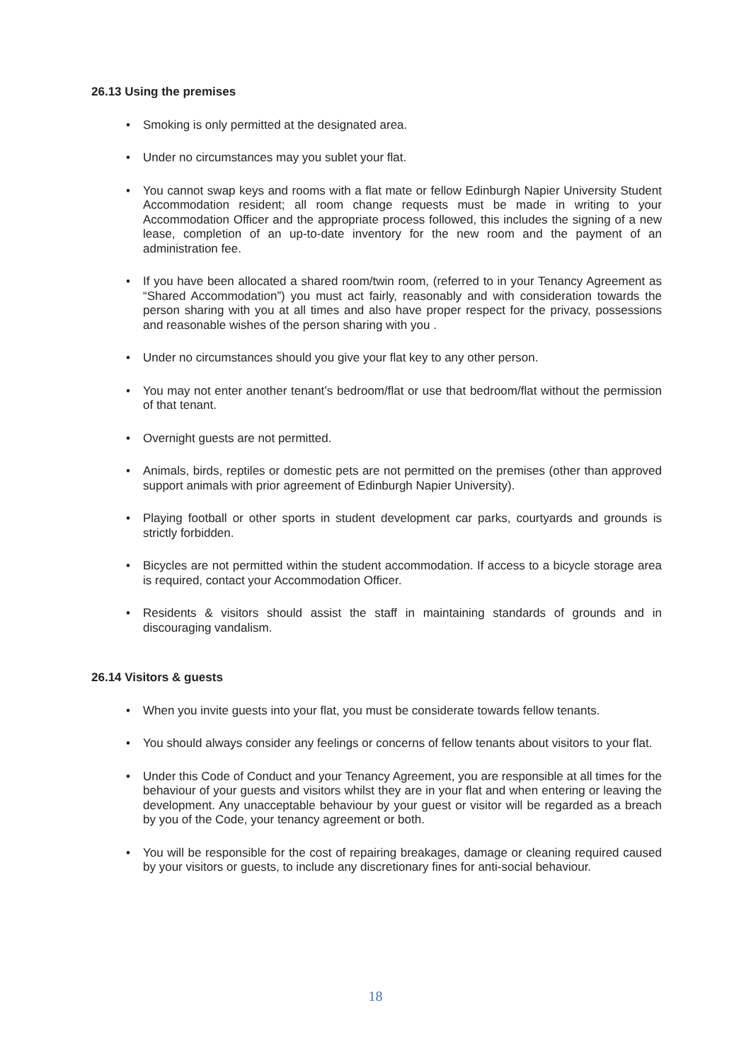26.13 Using the premises
• Smoking is only permitted at the designated area.
• Under no circumstances may you sublet your flat.
• You cannot swap keys and rooms with a flat mate or fellow Edinburgh Napier University Student Accommodation resident; all room change requests must be made in writing to your Accommodation Officer and the appropriate process followed, this includes the signing of a new lease, completion of an up-to-date inventory for the new room and the payment of an administration fee.
• If you have been allocated a shared room/twin room, (referred to in your Tenancy Agreement as “Shared Accommodation”) you must act fairly, reasonably and with consideration towards the person sharing with you at all times and also have proper respect for the privacy, possessions and reasonable wishes of the person sharing with you .
• Under no circumstances should you give your flat key to any other person.
• You may not enter another tenant’s bedroom/flat or use that bedroom/flat without the permission of that tenant.
• Overnight guests are not permitted.
• Animals, birds, reptiles or domestic pets are not permitted on the premises (other than approved support animals with prior agreement of Edinburgh Napier University).
• Playing football or other sports in student development car parks, courtyards and grounds is strictly forbidden.
• Bicycles are not permitted within the student accommodation. If access to a bicycle storage area is required, contact your Accommodation Officer.
• Residents & visitors should assist the staff in maintaining standards of grounds and in discouraging vandalism.
26.14 Visitors & guests
• When you invite guests into your flat, you must be considerate towards fellow tenants.
• You should always consider any feelings or concerns of fellow tenants about visitors to your flat.
• Under this Code of Conduct and your Tenancy Agreement, you are responsible at all times for the behaviour of your guests and visitors whilst they are in your flat and when entering or leaving the development. Any unacceptable behaviour by your guest or visitor will be regarded as a breach by you of the Code, your tenancy agreement or both.
• You will be responsible for the cost of repairing breakages, damage or cleaning required caused by your visitors or guests, to include any discretionary fines for anti-social behaviour.
18